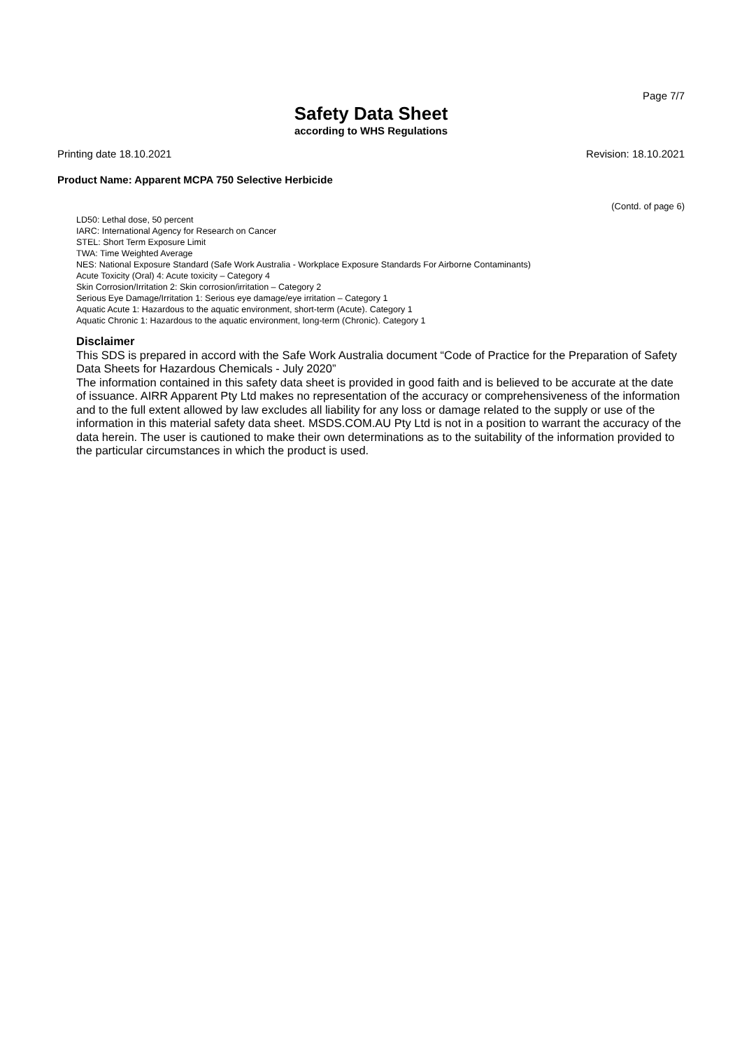Page 7/7
Safety Data Sheet
according to WHS Regulations
Printing date 18.10.2021 Revision: 18.10.2021
Product Name: Apparent MCPA 750 Selective Herbicide
(Contd. of page 6)
LD50: Lethal dose, 50 percent
IARC: International Agency for Research on Cancer
STEL: Short Term Exposure Limit
TWA: Time Weighted Average
NES: National Exposure Standard (Safe Work Australia - Workplace Exposure Standards For Airborne Contaminants)
Acute Toxicity (Oral) 4: Acute toxicity – Category 4
Skin Corrosion/Irritation 2: Skin corrosion/irritation – Category 2
Serious Eye Damage/Irritation 1: Serious eye damage/eye irritation – Category 1
Aquatic Acute 1: Hazardous to the aquatic environment, short-term (Acute). Category 1
Aquatic Chronic 1: Hazardous to the aquatic environment, long-term (Chronic). Category 1
Disclaimer
This SDS is prepared in accord with the Safe Work Australia document “Code of Practice for the Preparation of Safety Data Sheets for Hazardous Chemicals - July 2020”
The information contained in this safety data sheet is provided in good faith and is believed to be accurate at the date of issuance. AIRR Apparent Pty Ltd makes no representation of the accuracy or comprehensiveness of the information and to the full extent allowed by law excludes all liability for any loss or damage related to the supply or use of the information in this material safety data sheet. MSDS.COM.AU Pty Ltd is not in a position to warrant the accuracy of the data herein. The user is cautioned to make their own determinations as to the suitability of the information provided to the particular circumstances in which the product is used.